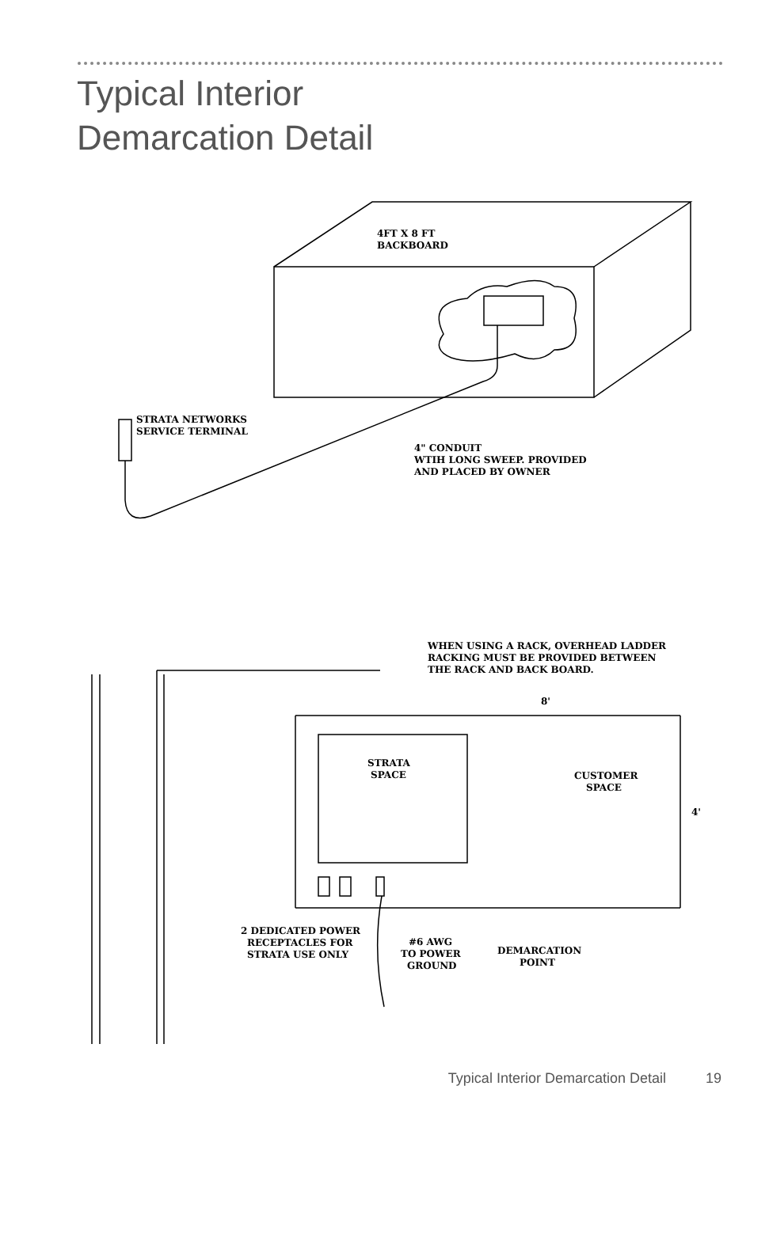Typical Interior
Demarcation Detail
4FT X 8 FT
BACKBOARD
STRATA NETWORKS
SERVICE TERMINAL
4" CONDUIT
WTIH LONG SWEEP. PROVIDED
AND PLACED BY OWNER
WHEN USING A RACK, OVERHEAD LADDER
RACKING MUST BE PROVIDED BETWEEN
THE RACK AND BACK BOARD.
8'
4'
STRATA
SPACE
CUSTOMER
SPACE
2 DEDICATED POWER
RECEPTACLES FOR
STRATA USE ONLY
#6 AWG
TO POWER
GROUND
DEMARCATION
POINT
Typical Interior Demarcation Detail 19